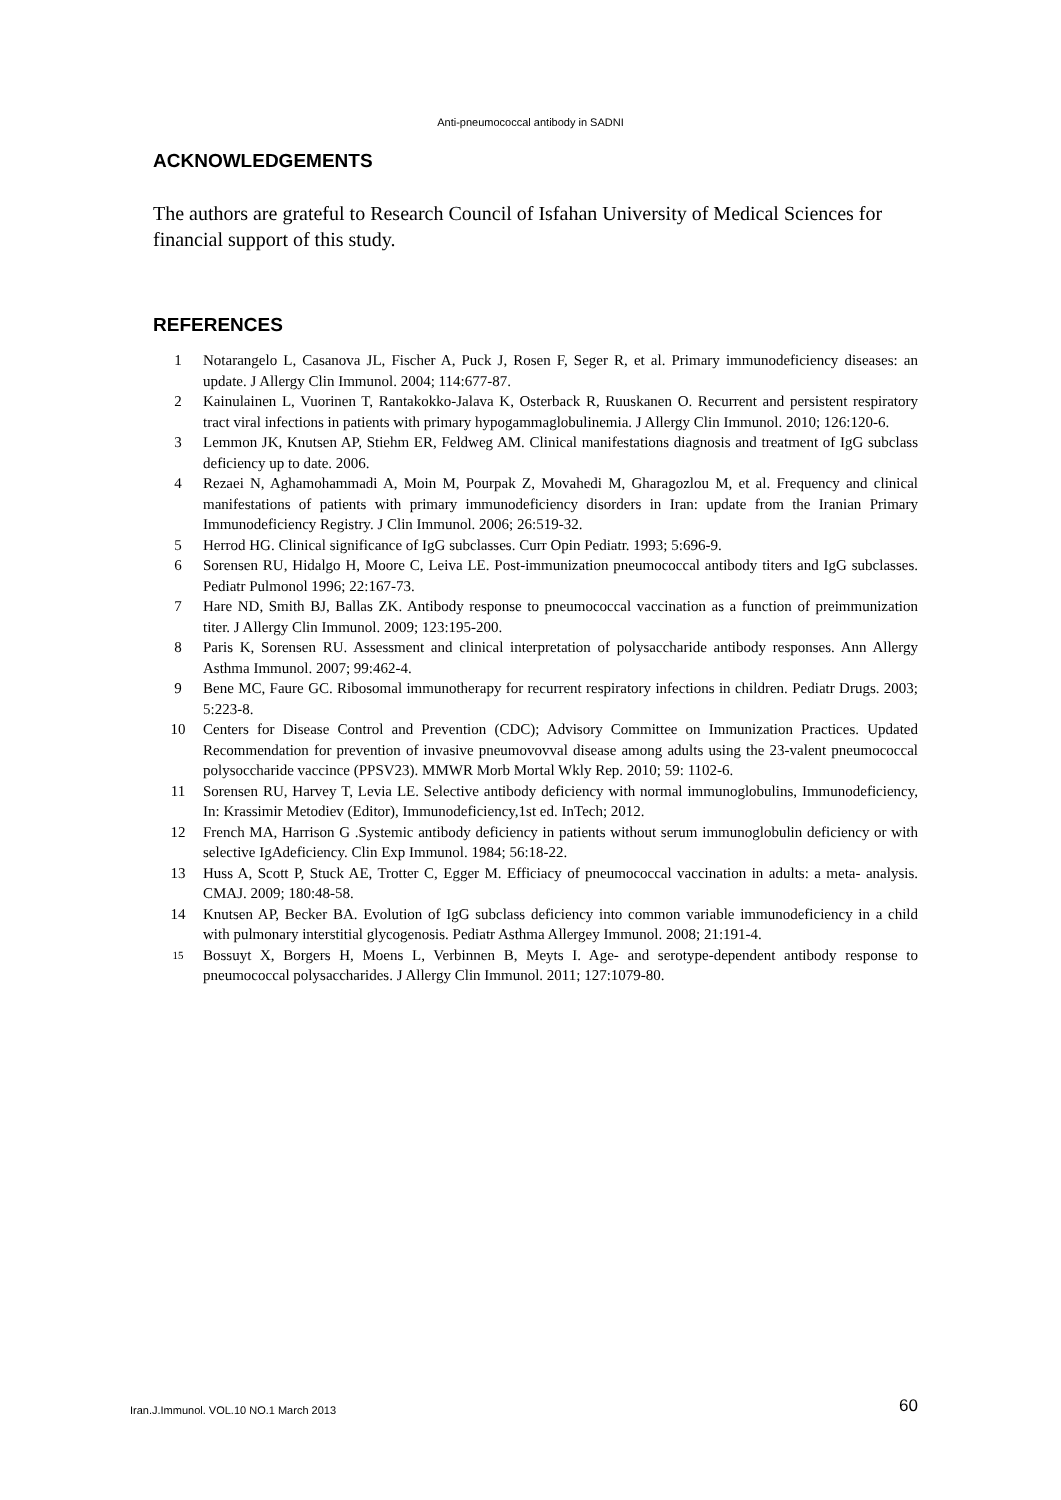Anti-pneumococcal antibody in SADNI
ACKNOWLEDGEMENTS
The authors are grateful to Research Council of Isfahan University of Medical Sciences for financial support of this study.
REFERENCES
1 Notarangelo L, Casanova JL, Fischer A, Puck J, Rosen F, Seger R, et al. Primary immunodeficiency diseases: an update. J Allergy Clin Immunol. 2004; 114:677-87.
2 Kainulainen L, Vuorinen T, Rantakokko-Jalava K, Osterback R, Ruuskanen O. Recurrent and persistent respiratory tract viral infections in patients with primary hypogammaglobulinemia. J Allergy Clin Immunol. 2010; 126:120-6.
3 Lemmon JK, Knutsen AP, Stiehm ER, Feldweg AM. Clinical manifestations diagnosis and treatment of IgG subclass deficiency up to date. 2006.
4 Rezaei N, Aghamohammadi A, Moin M, Pourpak Z, Movahedi M, Gharagozlou M, et al. Frequency and clinical manifestations of patients with primary immunodeficiency disorders in Iran: update from the Iranian Primary Immunodeficiency Registry. J Clin Immunol. 2006; 26:519-32.
5 Herrod HG. Clinical significance of IgG subclasses. Curr Opin Pediatr. 1993; 5:696-9.
6 Sorensen RU, Hidalgo H, Moore C, Leiva LE. Post-immunization pneumococcal antibody titers and IgG subclasses. Pediatr Pulmonol 1996; 22:167-73.
7 Hare ND, Smith BJ, Ballas ZK. Antibody response to pneumococcal vaccination as a function of preimmunization titer. J Allergy Clin Immunol. 2009; 123:195-200.
8 Paris K, Sorensen RU. Assessment and clinical interpretation of polysaccharide antibody responses. Ann Allergy Asthma Immunol. 2007; 99:462-4.
9 Bene MC, Faure GC. Ribosomal immunotherapy for recurrent respiratory infections in children. Pediatr Drugs. 2003; 5:223-8.
10 Centers for Disease Control and Prevention (CDC); Advisory Committee on Immunization Practices. Updated Recommendation for prevention of invasive pneumovovval disease among adults using the 23-valent pneumococcal polysoccharide vaccince (PPSV23). MMWR Morb Mortal Wkly Rep. 2010; 59: 1102-6.
11 Sorensen RU, Harvey T, Levia LE. Selective antibody deficiency with normal immunoglobulins, Immunodeficiency, In: Krassimir Metodiev (Editor), Immunodeficiency,1st ed. InTech; 2012.
12 French MA, Harrison G .Systemic antibody deficiency in patients without serum immunoglobulin deficiency or with selective IgAdeficiency. Clin Exp Immunol. 1984; 56:18-22.
13 Huss A, Scott P, Stuck AE, Trotter C, Egger M. Efficiacy of pneumococcal vaccination in adults: a meta- analysis. CMAJ. 2009; 180:48-58.
14 Knutsen AP, Becker BA. Evolution of IgG subclass deficiency into common variable immunodeficiency in a child with pulmonary interstitial glycogenosis. Pediatr Asthma Allergey Immunol. 2008; 21:191-4.
15 Bossuyt X, Borgers H, Moens L, Verbinnen B, Meyts I. Age- and serotype-dependent antibody response to pneumococcal polysaccharides. J Allergy Clin Immunol. 2011; 127:1079-80.
Iran.J.Immunol. VOL.10 NO.1 March 2013 60